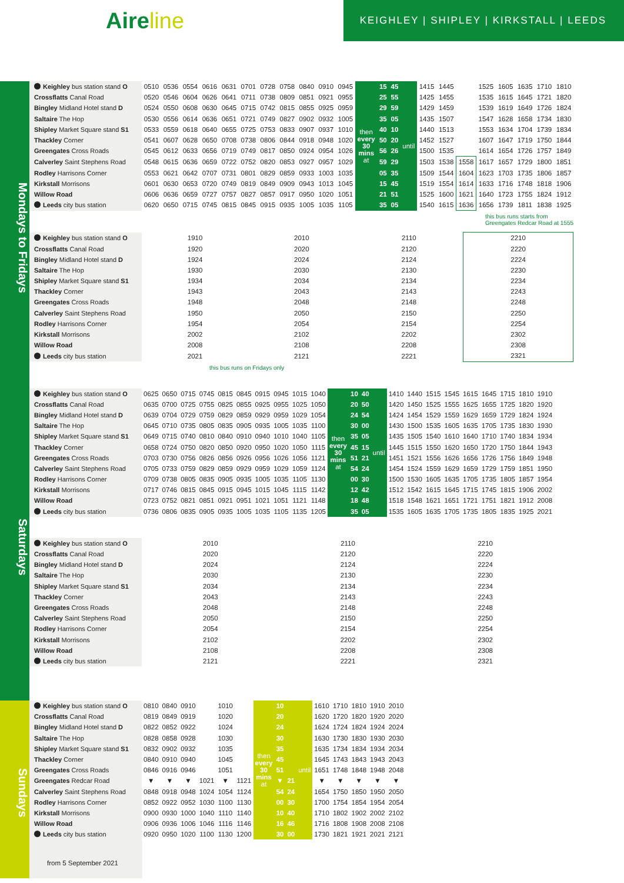Aireline
KEIGHLEY | SHIPLEY | KIRKSTALL | LEEDS
Mondays to Fridays
| Keighley bus station stand O | 0510 | 0536 | 0554 | 0616 | 0631 | 0701 | 0728 | 0758 | 0840 | 0910 | 0945 | then every 30 mins at | 15 | 45 | until | 1415 | 1445 | | 1525 | 1605 | 1635 | 1710 | 1810 |
| Crossflatts Canal Road | 0520 | 0546 | 0604 | 0626 | 0641 | 0711 | 0738 | 0809 | 0851 | 0921 | 0955 | | 25 | 55 | | 1425 | 1455 | | 1535 | 1615 | 1645 | 1721 | 1820 |
| Bingley Midland Hotel stand D | 0524 | 0550 | 0608 | 0630 | 0645 | 0715 | 0742 | 0815 | 0855 | 0925 | 0959 | | 29 | 59 | | 1429 | 1459 | | 1539 | 1619 | 1649 | 1726 | 1824 |
| Saltaire The Hop | 0530 | 0556 | 0614 | 0636 | 0651 | 0721 | 0749 | 0827 | 0902 | 0932 | 1005 | | 35 | 05 | | 1435 | 1507 | | 1547 | 1628 | 1658 | 1734 | 1830 |
| Shipley Market Square stand S1 | 0533 | 0559 | 0618 | 0640 | 0655 | 0725 | 0753 | 0833 | 0907 | 0937 | 1010 | | 40 | 10 | | 1440 | 1513 | | 1553 | 1634 | 1704 | 1739 | 1834 |
| Thackley Corner | 0541 | 0607 | 0628 | 0650 | 0708 | 0738 | 0806 | 0844 | 0918 | 0948 | 1020 | | 50 | 20 | | 1452 | 1527 | | 1607 | 1647 | 1719 | 1750 | 1844 |
| Greengates Cross Roads | 0545 | 0612 | 0633 | 0656 | 0719 | 0749 | 0817 | 0850 | 0924 | 0954 | 1026 | | 56 | 26 | | 1500 | 1535 | | 1614 | 1654 | 1726 | 1757 | 1849 |
| Calverley Saint Stephens Road | 0548 | 0615 | 0636 | 0659 | 0722 | 0752 | 0820 | 0853 | 0927 | 0957 | 1029 | | 59 | 29 | | 1503 | 1538 | 1558 | 1617 | 1657 | 1729 | 1800 | 1851 |
| Rodley Harrisons Corner | 0553 | 0621 | 0642 | 0707 | 0731 | 0801 | 0829 | 0859 | 0933 | 1003 | 1035 | | 05 | 35 | | 1509 | 1544 | 1604 | 1623 | 1703 | 1735 | 1806 | 1857 |
| Kirkstall Morrisons | 0601 | 0630 | 0653 | 0720 | 0749 | 0819 | 0849 | 0909 | 0943 | 1013 | 1045 | | 15 | 45 | | 1519 | 1554 | 1614 | 1633 | 1716 | 1748 | 1818 | 1906 |
| Willow Road | 0606 | 0636 | 0659 | 0727 | 0757 | 0827 | 0857 | 0917 | 0950 | 1020 | 1051 | | 21 | 51 | | 1525 | 1600 | 1621 | 1640 | 1723 | 1755 | 1824 | 1912 |
| Leeds city bus station | 0620 | 0650 | 0715 | 0745 | 0815 | 0845 | 0915 | 0935 | 1005 | 1035 | 1105 | | 35 | 05 | | 1540 | 1615 | 1636 | 1656 | 1739 | 1811 | 1838 | 1925 |
this bus runs starts from
Greengates Redcar Road at 1555
| Keighley bus station stand O | 1910 | 2010 | 2110 | 2210 |
| Crossflatts Canal Road | 1920 | 2020 | 2120 | 2220 |
| Bingley Midland Hotel stand D | 1924 | 2024 | 2124 | 2224 |
| Saltaire The Hop | 1930 | 2030 | 2130 | 2230 |
| Shipley Market Square stand S1 | 1934 | 2034 | 2134 | 2234 |
| Thackley Corner | 1943 | 2043 | 2143 | 2243 |
| Greengates Cross Roads | 1948 | 2048 | 2148 | 2248 |
| Calverley Saint Stephens Road | 1950 | 2050 | 2150 | 2250 |
| Rodley Harrisons Corner | 1954 | 2054 | 2154 | 2254 |
| Kirkstall Morrisons | 2002 | 2102 | 2202 | 2302 |
| Willow Road | 2008 | 2108 | 2208 | 2308 |
| Leeds city bus station | 2021 | 2121 | 2221 | 2321 |
this bus runs on Fridays only
Saturdays
| Keighley bus station stand O | 0625 | 0650 | 0715 | 0745 | 0815 | 0845 | 0915 | 0945 | 1015 | 1040 | then every 30 mins at | 10 | 40 | until | 1410 | 1440 | 1515 | 1545 | 1615 | 1645 | 1715 | 1810 | 1910 |
| Crossflatts Canal Road | 0635 | 0700 | 0725 | 0755 | 0825 | 0855 | 0925 | 0955 | 1025 | 1050 | | 20 | 50 | | 1420 | 1450 | 1525 | 1555 | 1625 | 1655 | 1725 | 1820 | 1920 |
| Bingley Midland Hotel stand D | 0639 | 0704 | 0729 | 0759 | 0829 | 0859 | 0929 | 0959 | 1029 | 1054 | | 24 | 54 | | 1424 | 1454 | 1529 | 1559 | 1629 | 1659 | 1729 | 1824 | 1924 |
| Saltaire The Hop | 0645 | 0710 | 0735 | 0805 | 0835 | 0905 | 0935 | 1005 | 1035 | 1100 | | 30 | 00 | | 1430 | 1500 | 1535 | 1605 | 1635 | 1705 | 1735 | 1830 | 1930 |
| Shipley Market Square stand S1 | 0649 | 0715 | 0740 | 0810 | 0840 | 0910 | 0940 | 1010 | 1040 | 1105 | | 35 | 05 | | 1435 | 1505 | 1540 | 1610 | 1640 | 1710 | 1740 | 1834 | 1934 |
| Thackley Corner | 0658 | 0724 | 0750 | 0820 | 0850 | 0920 | 0950 | 1020 | 1050 | 1115 | | 45 | 15 | | 1445 | 1515 | 1550 | 1620 | 1650 | 1720 | 1750 | 1844 | 1943 |
| Greengates Cross Roads | 0703 | 0730 | 0756 | 0826 | 0856 | 0926 | 0956 | 1026 | 1056 | 1121 | | 51 | 21 | | 1451 | 1521 | 1556 | 1626 | 1656 | 1726 | 1756 | 1849 | 1948 |
| Calverley Saint Stephens Road | 0705 | 0733 | 0759 | 0829 | 0859 | 0929 | 0959 | 1029 | 1059 | 1124 | | 54 | 24 | | 1454 | 1524 | 1559 | 1629 | 1659 | 1729 | 1759 | 1851 | 1950 |
| Rodley Harrisons Corner | 0709 | 0738 | 0805 | 0835 | 0905 | 0935 | 1005 | 1035 | 1105 | 1130 | | 00 | 30 | | 1500 | 1530 | 1605 | 1635 | 1705 | 1735 | 1805 | 1857 | 1954 |
| Kirkstall Morrisons | 0717 | 0746 | 0815 | 0845 | 0915 | 0945 | 1015 | 1045 | 1115 | 1142 | | 12 | 42 | | 1512 | 1542 | 1615 | 1645 | 1715 | 1745 | 1815 | 1906 | 2002 |
| Willow Road | 0723 | 0752 | 0821 | 0851 | 0921 | 0951 | 1021 | 1051 | 1121 | 1148 | | 18 | 48 | | 1518 | 1548 | 1621 | 1651 | 1721 | 1751 | 1821 | 1912 | 2008 |
| Leeds city bus station | 0736 | 0806 | 0835 | 0905 | 0935 | 1005 | 1035 | 1105 | 1135 | 1205 | | 35 | 05 | | 1535 | 1605 | 1635 | 1705 | 1735 | 1805 | 1835 | 1925 | 2021 |
| Keighley bus station stand O | 2010 | 2110 | 2210 |
| Crossflatts Canal Road | 2020 | 2120 | 2220 |
| Bingley Midland Hotel stand D | 2024 | 2124 | 2224 |
| Saltaire The Hop | 2030 | 2130 | 2230 |
| Shipley Market Square stand S1 | 2034 | 2134 | 2234 |
| Thackley Corner | 2043 | 2143 | 2243 |
| Greengates Cross Roads | 2048 | 2148 | 2248 |
| Calverley Saint Stephens Road | 2050 | 2150 | 2250 |
| Rodley Harrisons Corner | 2054 | 2154 | 2254 |
| Kirkstall Morrisons | 2102 | 2202 | 2302 |
| Willow Road | 2108 | 2208 | 2308 |
| Leeds city bus station | 2121 | 2221 | 2321 |
Sundays
| Keighley bus station stand O | 0810 | 0840 | 0910 | | 1010 | | then every 30 mins at | 10 | | until | 1610 | 1710 | 1810 | 1910 | 2010 |
| Crossflatts Canal Road | 0819 | 0849 | 0919 | | 1020 | | | 20 | | | 1620 | 1720 | 1820 | 1920 | 2020 |
| Bingley Midland Hotel stand D | 0822 | 0852 | 0922 | | 1024 | | | 24 | | | 1624 | 1724 | 1824 | 1924 | 2024 |
| Saltaire The Hop | 0828 | 0858 | 0928 | | 1030 | | | 30 | | | 1630 | 1730 | 1830 | 1930 | 2030 |
| Shipley Market Square stand S1 | 0832 | 0902 | 0932 | | 1035 | | | 35 | | | 1635 | 1734 | 1834 | 1934 | 2034 |
| Thackley Corner | 0840 | 0910 | 0940 | | 1045 | | | 45 | | | 1645 | 1743 | 1843 | 1943 | 2043 |
| Greengates Cross Roads | 0846 | 0916 | 0946 | | 1051 | | | 51 | | | 1651 | 1748 | 1848 | 1948 | 2048 |
| Greengates Redcar Road | ▼ | ▼ | ▼ | 1021 | ▼ | 1121 | | ▼ | 21 | | ▼ | ▼ | ▼ | ▼ | ▼ |
| Calverley Saint Stephens Road | 0848 | 0918 | 0948 | 1024 | 1054 | 1124 | | 54 | 24 | | 1654 | 1750 | 1850 | 1950 | 2050 |
| Rodley Harrisons Corner | 0852 | 0922 | 0952 | 1030 | 1100 | 1130 | | 00 | 30 | | 1700 | 1754 | 1854 | 1954 | 2054 |
| Kirkstall Morrisons | 0900 | 0930 | 1000 | 1040 | 1110 | 1140 | | 10 | 40 | | 1710 | 1802 | 1902 | 2002 | 2102 |
| Willow Road | 0906 | 0936 | 1006 | 1046 | 1116 | 1146 | | 16 | 46 | | 1716 | 1808 | 1908 | 2008 | 2108 |
| Leeds city bus station | 0920 | 0950 | 1020 | 1100 | 1130 | 1200 | | 30 | 00 | | 1730 | 1821 | 1921 | 2021 | 2121 |
from 5 September 2021